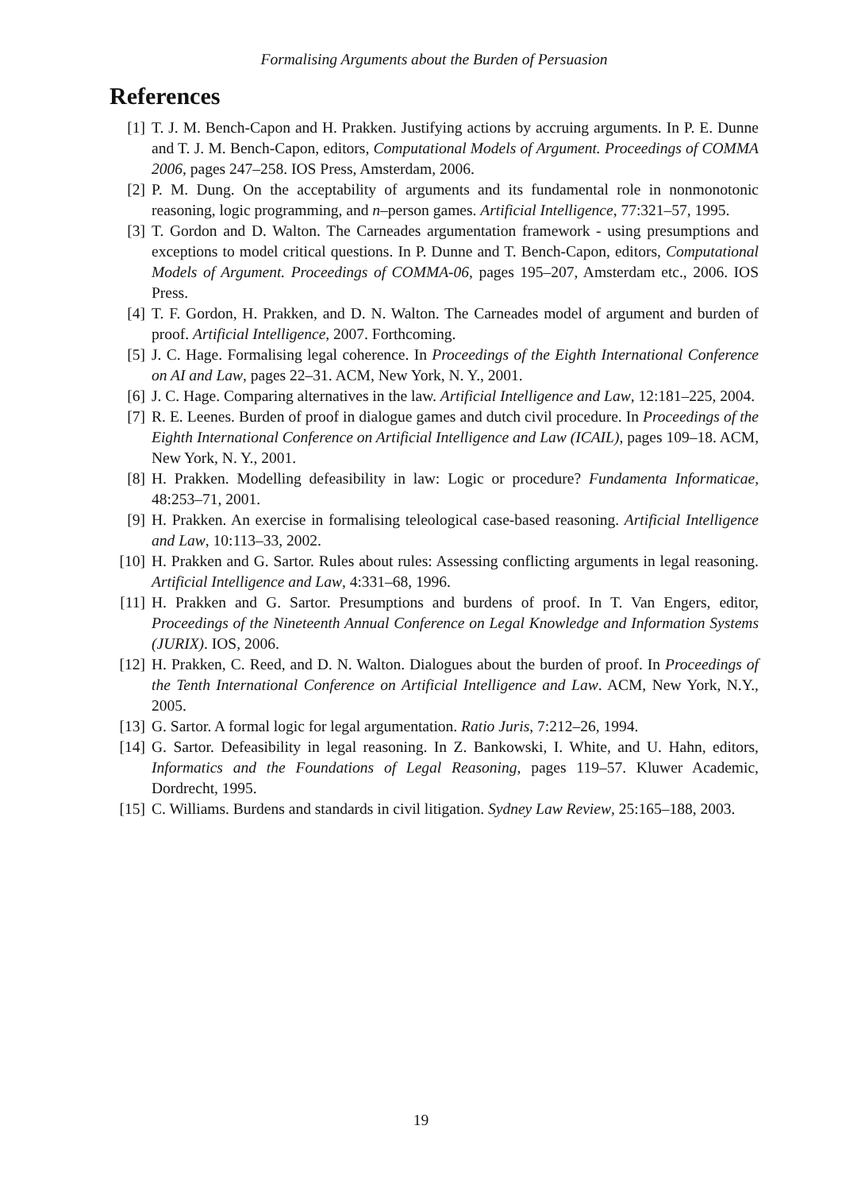Formalising Arguments about the Burden of Persuasion
References
[1] T. J. M. Bench-Capon and H. Prakken. Justifying actions by accruing arguments. In P. E. Dunne and T. J. M. Bench-Capon, editors, Computational Models of Argument. Proceedings of COMMA 2006, pages 247–258. IOS Press, Amsterdam, 2006.
[2] P. M. Dung. On the acceptability of arguments and its fundamental role in nonmonotonic reasoning, logic programming, and n–person games. Artificial Intelligence, 77:321–57, 1995.
[3] T. Gordon and D. Walton. The Carneades argumentation framework - using presumptions and exceptions to model critical questions. In P. Dunne and T. Bench-Capon, editors, Computational Models of Argument. Proceedings of COMMA-06, pages 195–207, Amsterdam etc., 2006. IOS Press.
[4] T. F. Gordon, H. Prakken, and D. N. Walton. The Carneades model of argument and burden of proof. Artificial Intelligence, 2007. Forthcoming.
[5] J. C. Hage. Formalising legal coherence. In Proceedings of the Eighth International Conference on AI and Law, pages 22–31. ACM, New York, N. Y., 2001.
[6] J. C. Hage. Comparing alternatives in the law. Artificial Intelligence and Law, 12:181–225, 2004.
[7] R. E. Leenes. Burden of proof in dialogue games and dutch civil procedure. In Proceedings of the Eighth International Conference on Artificial Intelligence and Law (ICAIL), pages 109–18. ACM, New York, N. Y., 2001.
[8] H. Prakken. Modelling defeasibility in law: Logic or procedure? Fundamenta Informaticae, 48:253–71, 2001.
[9] H. Prakken. An exercise in formalising teleological case-based reasoning. Artificial Intelligence and Law, 10:113–33, 2002.
[10] H. Prakken and G. Sartor. Rules about rules: Assessing conflicting arguments in legal reasoning. Artificial Intelligence and Law, 4:331–68, 1996.
[11] H. Prakken and G. Sartor. Presumptions and burdens of proof. In T. Van Engers, editor, Proceedings of the Nineteenth Annual Conference on Legal Knowledge and Information Systems (JURIX). IOS, 2006.
[12] H. Prakken, C. Reed, and D. N. Walton. Dialogues about the burden of proof. In Proceedings of the Tenth International Conference on Artificial Intelligence and Law. ACM, New York, N.Y., 2005.
[13] G. Sartor. A formal logic for legal argumentation. Ratio Juris, 7:212–26, 1994.
[14] G. Sartor. Defeasibility in legal reasoning. In Z. Bankowski, I. White, and U. Hahn, editors, Informatics and the Foundations of Legal Reasoning, pages 119–57. Kluwer Academic, Dordrecht, 1995.
[15] C. Williams. Burdens and standards in civil litigation. Sydney Law Review, 25:165–188, 2003.
19